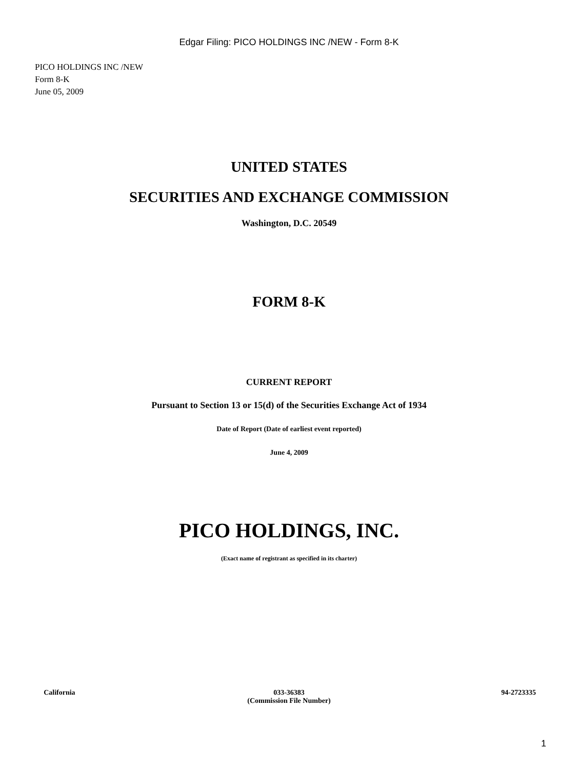Edgar Filing: PICO HOLDINGS INC /NEW - Form 8-K
PICO HOLDINGS INC /NEW
Form 8-K
June 05, 2009
UNITED STATES
SECURITIES AND EXCHANGE COMMISSION
Washington, D.C. 20549
FORM 8-K
CURRENT REPORT
Pursuant to Section 13 or 15(d) of the Securities Exchange Act of 1934
Date of Report (Date of earliest event reported)
June 4, 2009
PICO HOLDINGS, INC.
(Exact name of registrant as specified in its charter)
| California | 033-36383 (Commission File Number) | 94-2723335 |
1